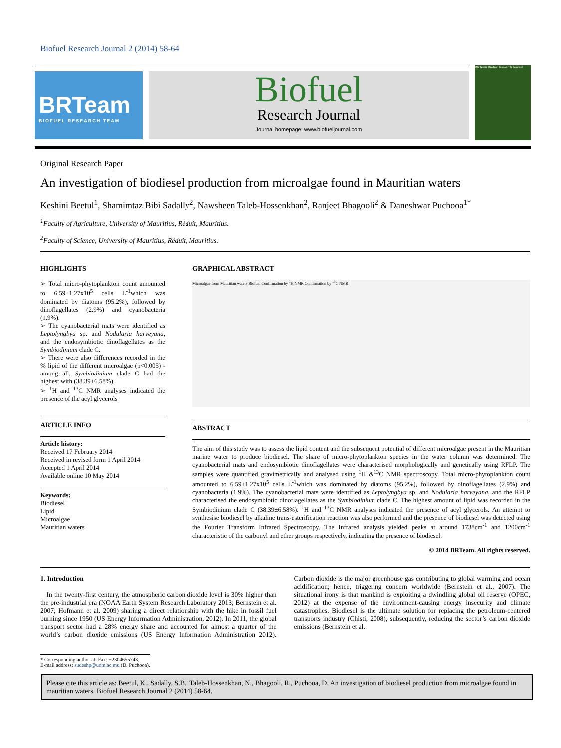Biofuel Research Journal 2 (2014) 58-64
BRTeam
BIOFUEL RESEARCH TEAM
Biofuel
Research Journal
Journal homepage: www.biofueljournal.com
BRTeam Biofuel Research Journal
Original Research Paper
An investigation of biodiesel production from microalgae found in Mauritian waters
Keshini Beetul<sup>1</sup>, Shamimtaz Bibi Sadally<sup>2</sup>, Nawsheen Taleb-Hossenkhan<sup>2</sup>, Ranjeet Bhagooli<sup>2</sup> & Daneshwar Puchooa<sup>1*</sup>
<sup>1</sup> Faculty of Agriculture, University of Mauritius, Réduit, Mauritius.
<sup>2</sup> Faculty of Science, University of Mauritius, Réduit, Mauritius.
HIGHLIGHTS
➢ Total micro-phytoplankton count amounted to 6.59±1.27x10<sup>5</sup> cells L<sup>-1</sup>which was dominated by diatoms (95.2%), followed by dinoflagellates (2.9%) and cyanobacteria (1.9%).
➢ The cyanobacterial mats were identified as Leptolyngbya sp. and Nodularia harveyana, and the endosymbiotic dinoflagellates as the Symbiodinium clade C.
➢ There were also differences recorded in the % lipid of the different microalgae (p<0.005) - among all, Symbiodinium clade C had the highest with (38.39±6.58%).
➢ <sup>1</sup>H and <sup>13</sup>C NMR analyses indicated the presence of the acyl glycerols
ARTICLE INFO
Article history:
Received 17 February 2014
Received in revised form 1 April 2014
Accepted 1 April 2014
Available online 10 May 2014
Keywords:
Biodiesel
Lipid
Microalgae
Mauritian waters
GRAPHICAL ABSTRACT
Microalgae from Mauritian waters Biofuel Confirmation by <sup>1</sup>H NMR Confirmation by <sup>13</sup>C NMR
ABSTRACT
The aim of this study was to assess the lipid content and the subsequent potential of different microalgae present in the Mauritian marine water to produce biodiesel. The share of micro-phytoplankton species in the water column was determined. The cyanobacterial mats and endosymbiotic dinoflagellates were characterised morphologically and genetically using RFLP. The samples were quantified gravimetrically and analysed using <sup>1</sup>H &<sup>13</sup>C NMR spectroscopy. Total micro-phytoplankton count amounted to 6.59±1.27x10<sup>5</sup> cells L<sup>-1</sup>which was dominated by diatoms (95.2%), followed by dinoflagellates (2.9%) and cyanobacteria (1.9%). The cyanobacterial mats were identified as Leptolyngbya sp. and Nodularia harveyana, and the RFLP characterised the endosymbiotic dinoflagellates as the Symbiodinium clade C. The highest amount of lipid was recorded in the Symbiodinium clade C (38.39±6.58%). <sup>1</sup>H and <sup>13</sup>C NMR analyses indicated the presence of acyl glycerols. An attempt to synthesise biodiesel by alkaline trans-esterification reaction was also performed and the presence of biodiesel was detected using the Fourier Transform Infrared Spectroscopy. The Infrared analysis yielded peaks at around 1738cm<sup>-1</sup> and 1200cm<sup>-1</sup> characteristic of the carbonyl and ether groups respectively, indicating the presence of biodiesel.
© 2014 BRTeam. All rights reserved.
1. Introduction
In the twenty-first century, the atmospheric carbon dioxide level is 30% higher than the pre-industrial era (NOAA Earth System Research Laboratory 2013; Bernstein et al. 2007; Hofmann et al. 2009) sharing a direct relationship with the hike in fossil fuel burning since 1950 (US Energy Information Administration, 2012). In 2011, the global transport sector had a 28% energy share and accounted for almost a quarter of the world’s carbon dioxide emissions (US Energy Information Administration 2012). Carbon dioxide is the major greenhouse gas contributing to global warming and ocean acidification; hence, triggering concern worldwide (Bernstein et al., 2007). The situational irony is that mankind is exploiting a dwindling global oil reserve (OPEC, 2012) at the expense of the environment-causing energy insecurity and climate catastrophes. Biodiesel is the ultimate solution for replacing the petroleum-centered transports industry (Chisti, 2008), subsequently, reducing the sector’s carbon dioxide emissions (Bernstein et al.
* Corresponding author at: Fax: +2304655743.
E-mail address: sudeshp@uom.ac.mu (D. Puchooa).
Please cite this article as: Beetul, K., Sadally, S.B., Taleb-Hossenkhan, N., Bhagooli, R., Puchooa, D. An investigation of biodiesel production from microalgae found in mauritian waters. Biofuel Research Journal 2 (2014) 58-64.